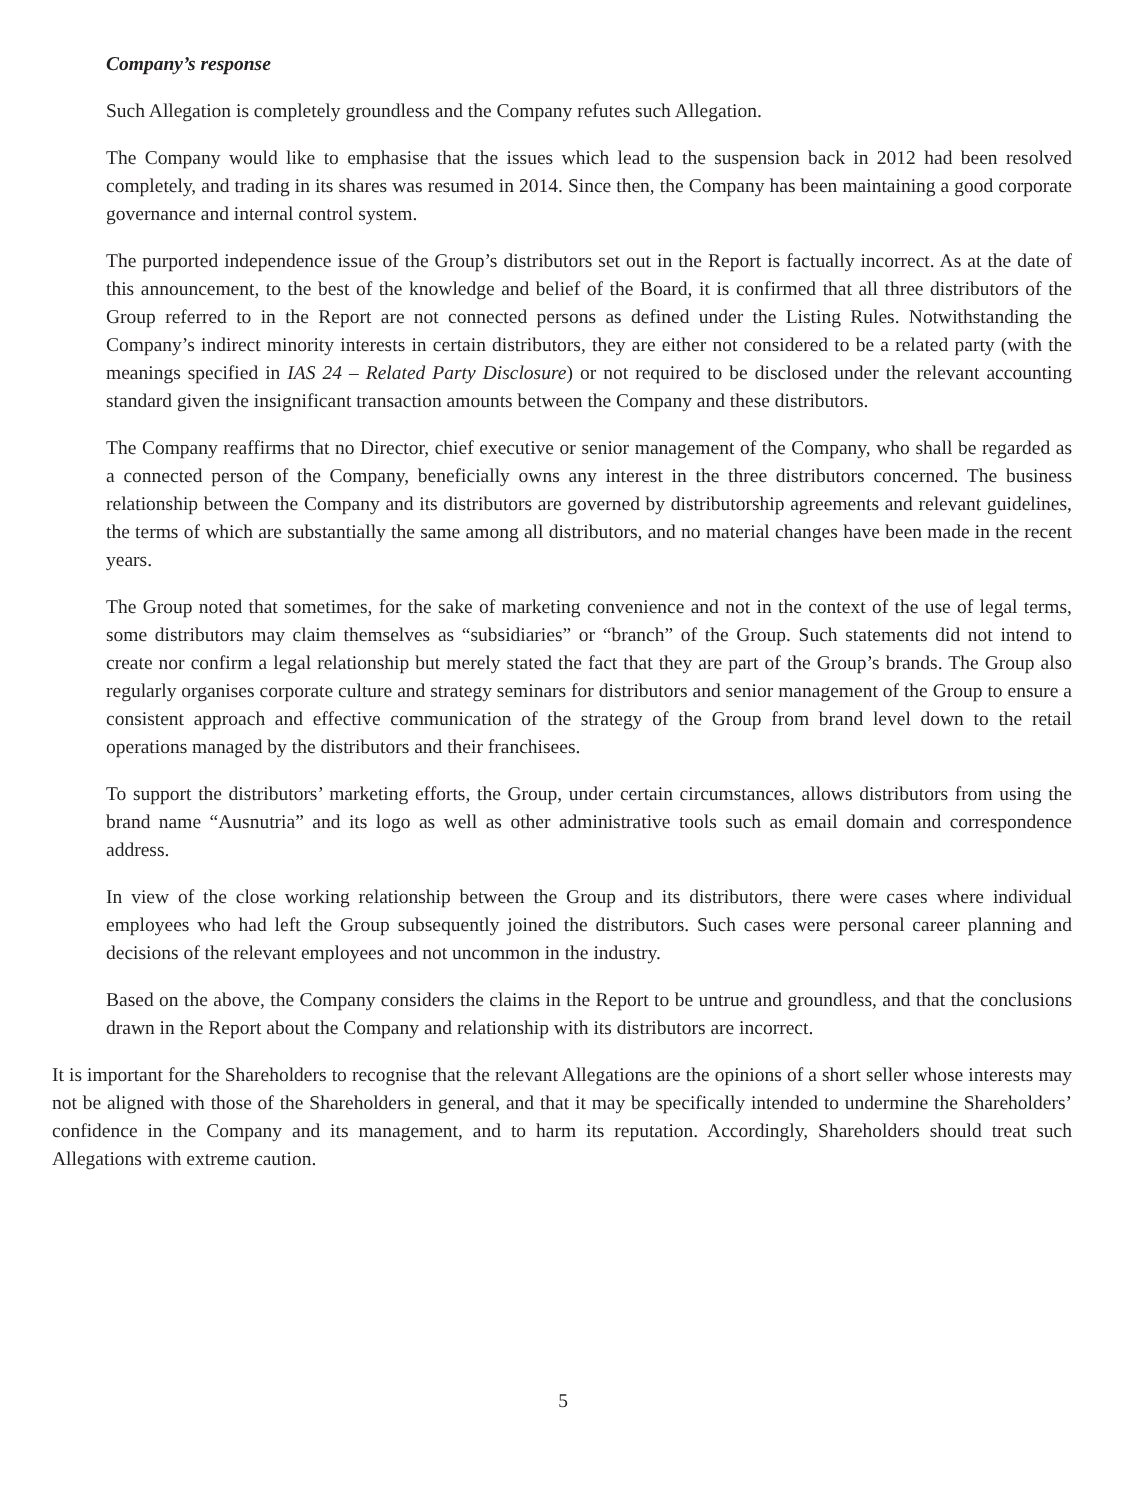Company’s response
Such Allegation is completely groundless and the Company refutes such Allegation.
The Company would like to emphasise that the issues which lead to the suspension back in 2012 had been resolved completely, and trading in its shares was resumed in 2014. Since then, the Company has been maintaining a good corporate governance and internal control system.
The purported independence issue of the Group’s distributors set out in the Report is factually incorrect. As at the date of this announcement, to the best of the knowledge and belief of the Board, it is confirmed that all three distributors of the Group referred to in the Report are not connected persons as defined under the Listing Rules. Notwithstanding the Company’s indirect minority interests in certain distributors, they are either not considered to be a related party (with the meanings specified in IAS 24 – Related Party Disclosure) or not required to be disclosed under the relevant accounting standard given the insignificant transaction amounts between the Company and these distributors.
The Company reaffirms that no Director, chief executive or senior management of the Company, who shall be regarded as a connected person of the Company, beneficially owns any interest in the three distributors concerned. The business relationship between the Company and its distributors are governed by distributorship agreements and relevant guidelines, the terms of which are substantially the same among all distributors, and no material changes have been made in the recent years.
The Group noted that sometimes, for the sake of marketing convenience and not in the context of the use of legal terms, some distributors may claim themselves as “subsidiaries” or “branch” of the Group. Such statements did not intend to create nor confirm a legal relationship but merely stated the fact that they are part of the Group’s brands. The Group also regularly organises corporate culture and strategy seminars for distributors and senior management of the Group to ensure a consistent approach and effective communication of the strategy of the Group from brand level down to the retail operations managed by the distributors and their franchisees.
To support the distributors’ marketing efforts, the Group, under certain circumstances, allows distributors from using the brand name “Ausnutria” and its logo as well as other administrative tools such as email domain and correspondence address.
In view of the close working relationship between the Group and its distributors, there were cases where individual employees who had left the Group subsequently joined the distributors. Such cases were personal career planning and decisions of the relevant employees and not uncommon in the industry.
Based on the above, the Company considers the claims in the Report to be untrue and groundless, and that the conclusions drawn in the Report about the Company and relationship with its distributors are incorrect.
It is important for the Shareholders to recognise that the relevant Allegations are the opinions of a short seller whose interests may not be aligned with those of the Shareholders in general, and that it may be specifically intended to undermine the Shareholders’ confidence in the Company and its management, and to harm its reputation. Accordingly, Shareholders should treat such Allegations with extreme caution.
5